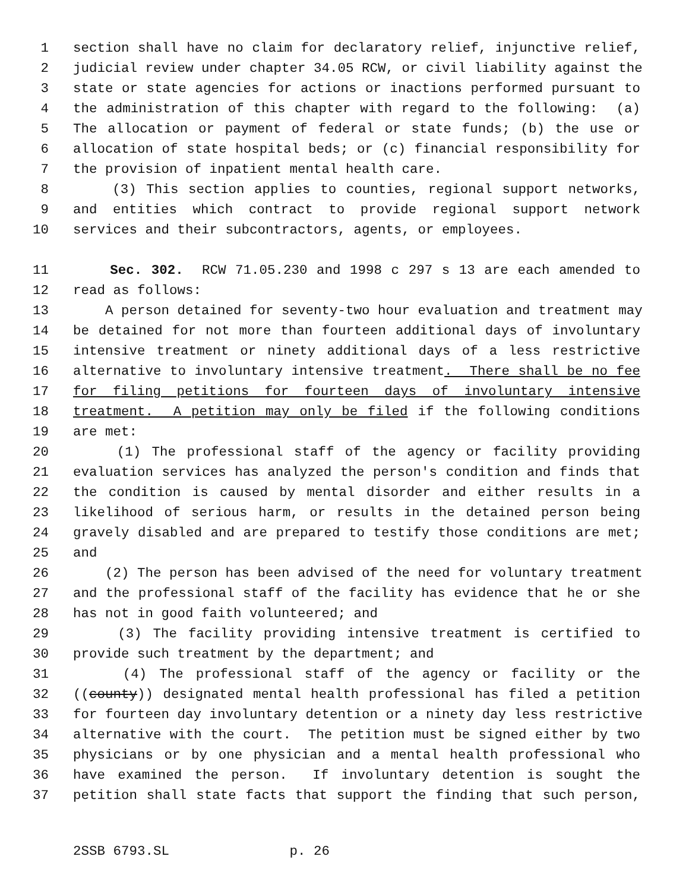1 section shall have no claim for declaratory relief, injunctive relief,
2 judicial review under chapter 34.05 RCW, or civil liability against the
3 state or state agencies for actions or inactions performed pursuant to
4 the administration of this chapter with regard to the following: (a)
5 The allocation or payment of federal or state funds; (b) the use or
6 allocation of state hospital beds; or (c) financial responsibility for
7 the provision of inpatient mental health care.
8 (3) This section applies to counties, regional support networks,
9 and entities which contract to provide regional support network
10 services and their subcontractors, agents, or employees.
11 Sec. 302. RCW 71.05.230 and 1998 c 297 s 13 are each amended to
12 read as follows:
13 A person detained for seventy-two hour evaluation and treatment may
14 be detained for not more than fourteen additional days of involuntary
15 intensive treatment or ninety additional days of a less restrictive
16 alternative to involuntary intensive treatment. There shall be no fee
17 for filing petitions for fourteen days of involuntary intensive
18 treatment. A petition may only be filed if the following conditions
19 are met:
20 (1) The professional staff of the agency or facility providing
21 evaluation services has analyzed the person's condition and finds that
22 the condition is caused by mental disorder and either results in a
23 likelihood of serious harm, or results in the detained person being
24 gravely disabled and are prepared to testify those conditions are met;
25 and
26 (2) The person has been advised of the need for voluntary treatment
27 and the professional staff of the facility has evidence that he or she
28 has not in good faith volunteered; and
29 (3) The facility providing intensive treatment is certified to
30 provide such treatment by the department; and
31 (4) The professional staff of the agency or facility or the
32 ((county)) designated mental health professional has filed a petition
33 for fourteen day involuntary detention or a ninety day less restrictive
34 alternative with the court. The petition must be signed either by two
35 physicians or by one physician and a mental health professional who
36 have examined the person. If involuntary detention is sought the
37 petition shall state facts that support the finding that such person,
2SSB 6793.SL p. 26